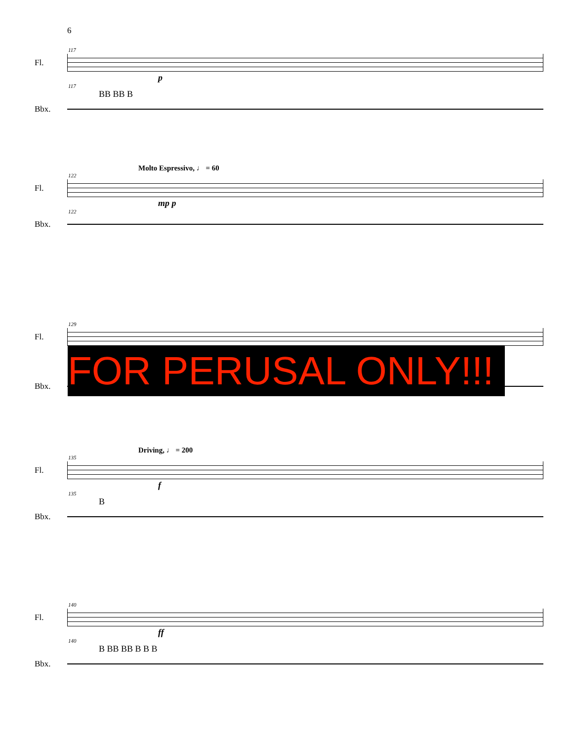6
117
Fl.
p
117
BB BB B
Bbx.
Molto Espressivo, ♩ = 60
122
Fl.
mp p
122
Bbx.
129
Fl.
Bbx.
FOR PERUSAL ONLY!!!
Driving, ♩ = 200
135
Fl.
f
135
B
Bbx.
140
Fl.
ff
140
B BB BB B B B
Bbx.